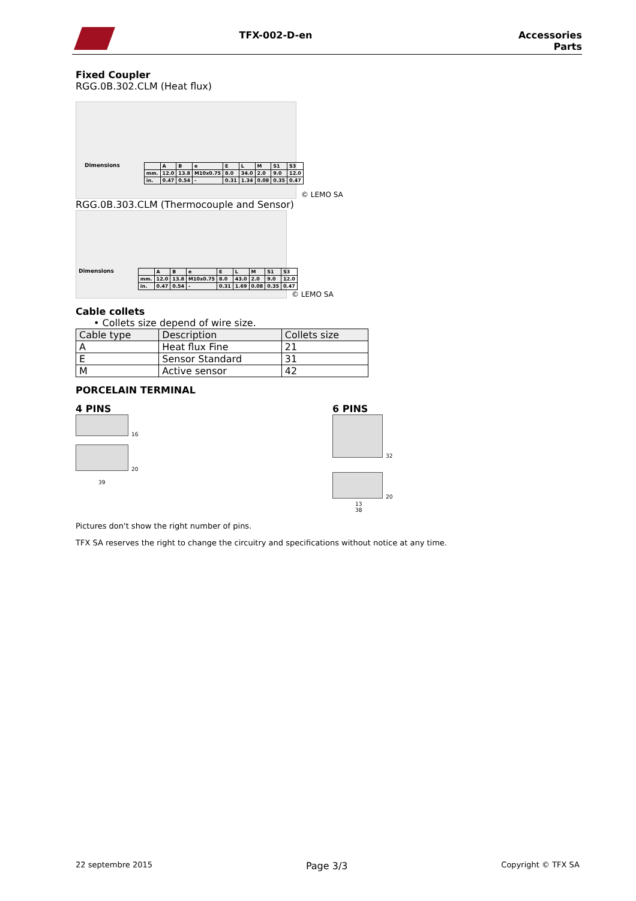TFX-002-D-en Accessories
Parts
Fixed Coupler
RGG.0B.302.CLM (Heat flux)
Dimensions
| | A | B | e | E | L | M | S1 | S3 |
| mm. | 12.0 | 13.8 | M10x0.75 | 8.0 | 34.0 | 2.0 | 9.0 | 12.0 |
| in. | 0.47 | 0.54 | - | 0.31 | 1.34 | 0.08 | 0.35 | 0.47 |
© LEMO SA
RGG.0B.303.CLM (Thermocouple and Sensor)
Dimensions
| | A | B | e | E | L | M | S1 | S3 |
| mm. | 12.0 | 13.8 | M10x0.75 | 8.0 | 43.0 | 2.0 | 9.0 | 12.0 |
| in. | 0.47 | 0.54 | - | 0.31 | 1.69 | 0.08 | 0.35 | 0.47 |
© LEMO SA
Cable collets
• Collets size depend of wire size.
| Cable type | Description | Collets size |
| --- | --- | --- |
| A | Heat flux Fine | 21 |
| E | Sensor Standard | 31 |
| M | Active sensor | 42 |
PORCELAIN TERMINAL
4 PINS
16
20
39
6 PINS
32
20
13
38
Pictures don't show the right number of pins.
TFX SA reserves the right to change the circuitry and specifications without notice at any time.
22 septembre 2015 Page 3/3 Copyright © TFX SA